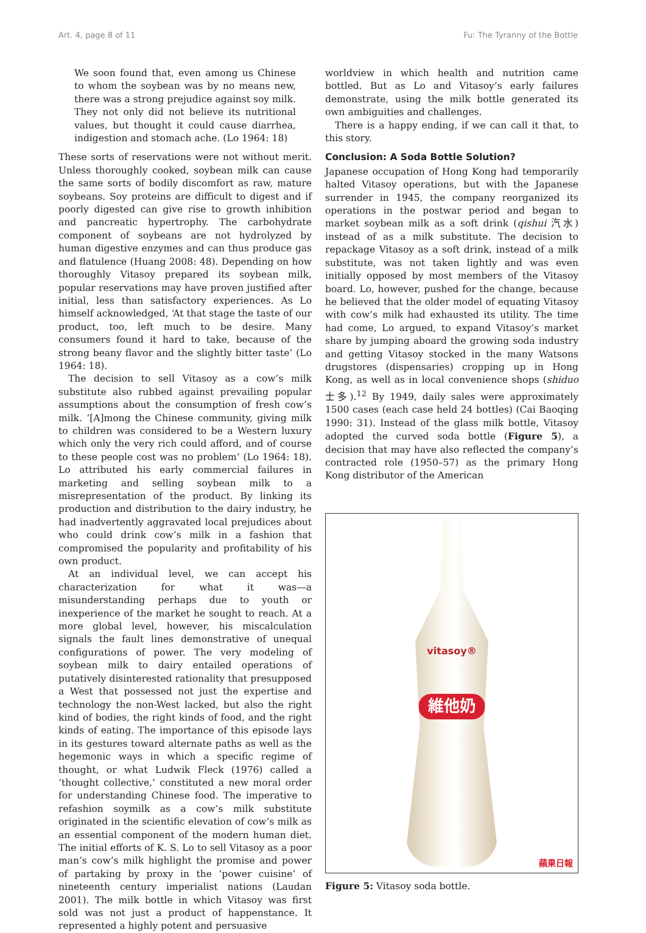Art. 4, page 8 of 11 Fu: The Tyranny of the Bottle
We soon found that, even among us Chinese to whom the soybean was by no means new, there was a strong prejudice against soy milk. They not only did not believe its nutritional values, but thought it could cause diarrhea, indigestion and stomach ache. (Lo 1964: 18)
These sorts of reservations were not without merit. Unless thoroughly cooked, soybean milk can cause the same sorts of bodily discomfort as raw, mature soybeans. Soy proteins are difficult to digest and if poorly digested can give rise to growth inhibition and pancreatic hypertrophy. The carbohydrate component of soybeans are not hydrolyzed by human digestive enzymes and can thus produce gas and flatulence (Huang 2008: 48). Depending on how thoroughly Vitasoy prepared its soybean milk, popular reservations may have proven justified after initial, less than satisfactory experiences. As Lo himself acknowledged, ‘At that stage the taste of our product, too, left much to be desire. Many consumers found it hard to take, because of the strong beany flavor and the slightly bitter taste’ (Lo 1964: 18).
The decision to sell Vitasoy as a cow’s milk substitute also rubbed against prevailing popular assumptions about the consumption of fresh cow’s milk. ‘[A]mong the Chinese community, giving milk to children was considered to be a Western luxury which only the very rich could afford, and of course to these people cost was no problem’ (Lo 1964: 18). Lo attributed his early commercial failures in marketing and selling soybean milk to a misrepresentation of the product. By linking its production and distribution to the dairy industry, he had inadvertently aggravated local prejudices about who could drink cow’s milk in a fashion that compromised the popularity and profitability of his own product.
At an individual level, we can accept his characterization for what it was—a misunderstanding perhaps due to youth or inexperience of the market he sought to reach. At a more global level, however, his miscalculation signals the fault lines demonstrative of unequal configurations of power. The very modeling of soybean milk to dairy entailed operations of putatively disinterested rationality that presupposed a West that possessed not just the expertise and technology the non-West lacked, but also the right kind of bodies, the right kinds of food, and the right kinds of eating. The importance of this episode lays in its gestures toward alternate paths as well as the hegemonic ways in which a specific regime of thought, or what Ludwik Fleck (1976) called a ‘thought collective,’ constituted a new moral order for understanding Chinese food. The imperative to refashion soymilk as a cow’s milk substitute originated in the scientific elevation of cow’s milk as an essential component of the modern human diet. The initial efforts of K. S. Lo to sell Vitasoy as a poor man’s cow’s milk highlight the promise and power of partaking by proxy in the ‘power cuisine’ of nineteenth century imperialist nations (Laudan 2001). The milk bottle in which Vitasoy was first sold was not just a product of happenstance. It represented a highly potent and persuasive
worldview in which health and nutrition came bottled. But as Lo and Vitasoy’s early failures demonstrate, using the milk bottle generated its own ambiguities and challenges.
There is a happy ending, if we can call it that, to this story.
Conclusion: A Soda Bottle Solution?
Japanese occupation of Hong Kong had temporarily halted Vitasoy operations, but with the Japanese surrender in 1945, the company reorganized its operations in the postwar period and began to market soybean milk as a soft drink (qishui 汽水) instead of as a milk substitute. The decision to repackage Vitasoy as a soft drink, instead of a milk substitute, was not taken lightly and was even initially opposed by most members of the Vitasoy board. Lo, however, pushed for the change, because he believed that the older model of equating Vitasoy with cow’s milk had exhausted its utility. The time had come, Lo argued, to expand Vitasoy’s market share by jumping aboard the growing soda industry and getting Vitasoy stocked in the many Watsons drugstores (dispensaries) cropping up in Hong Kong, as well as in local convenience shops (shiduo 士多).<sup>12</sup> By 1949, daily sales were approximately 1500 cases (each case held 24 bottles) (Cai Baoqing 1990: 31). Instead of the glass milk bottle, Vitasoy adopted the curved soda bottle (Figure 5), a decision that may have also reflected the company’s contracted role (1950–57) as the primary Hong Kong distributor of the American
vitasoy®
維他奶
蘋果日報
Figure 5: Vitasoy soda bottle.